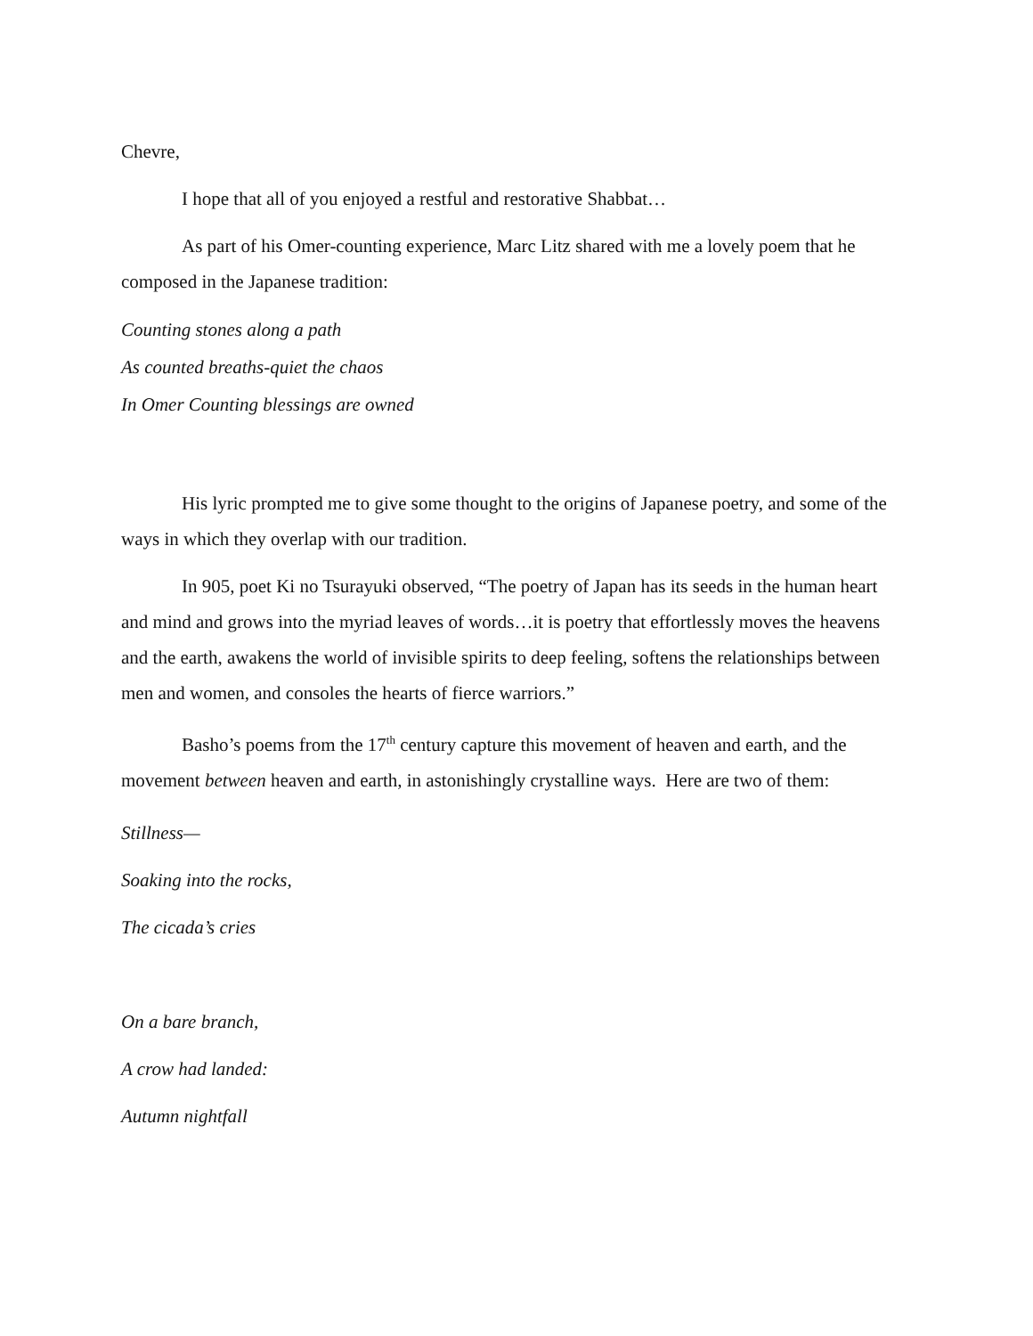Chevre,
I hope that all of you enjoyed a restful and restorative Shabbat…
As part of his Omer-counting experience, Marc Litz shared with me a lovely poem that he composed in the Japanese tradition:
Counting stones along a path
As counted breaths-quiet the chaos
In Omer Counting blessings are owned
His lyric prompted me to give some thought to the origins of Japanese poetry, and some of the ways in which they overlap with our tradition.
In 905, poet Ki no Tsurayuki observed, “The poetry of Japan has its seeds in the human heart and mind and grows into the myriad leaves of words…it is poetry that effortlessly moves the heavens and the earth, awakens the world of invisible spirits to deep feeling, softens the relationships between men and women, and consoles the hearts of fierce warriors.”
Basho’s poems from the 17<sup>th</sup> century capture this movement of heaven and earth, and the movement between heaven and earth, in astonishingly crystalline ways. Here are two of them:
Stillness—
Soaking into the rocks,
The cicada’s cries
On a bare branch,
A crow had landed:
Autumn nightfall